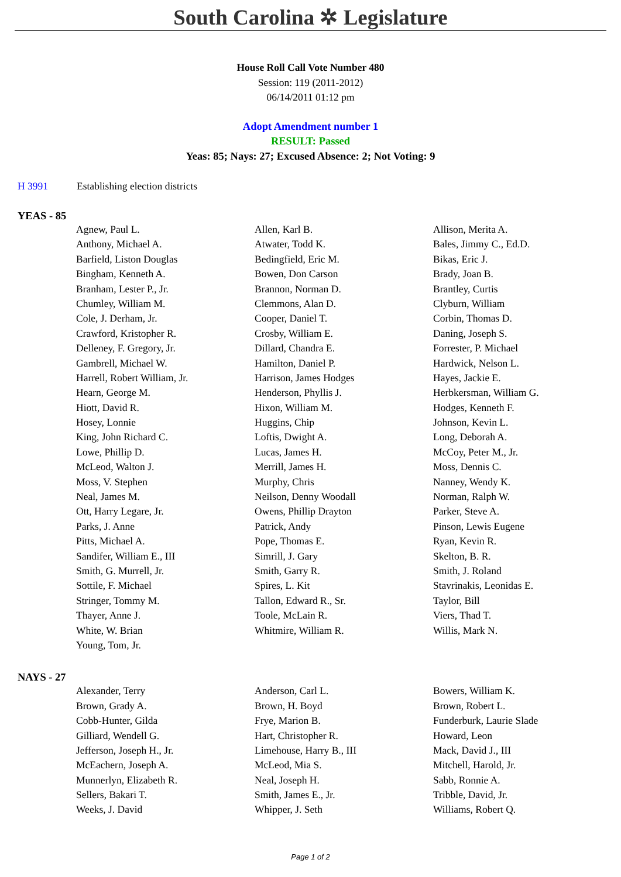South Carolina ✲ Legislature
House Roll Call Vote Number 480
Session: 119 (2011-2012)
06/14/2011 01:12 pm
Adopt Amendment number 1
RESULT: Passed
Yeas: 85; Nays: 27; Excused Absence: 2; Not Voting: 9
H 3991 Establishing election districts
YEAS - 85
| Agnew, Paul L. | Allen, Karl B. | Allison, Merita A. |
| Anthony, Michael A. | Atwater, Todd K. | Bales, Jimmy C., Ed.D. |
| Barfield, Liston Douglas | Bedingfield, Eric M. | Bikas, Eric J. |
| Bingham, Kenneth A. | Bowen, Don Carson | Brady, Joan B. |
| Branham, Lester P., Jr. | Brannon, Norman D. | Brantley, Curtis |
| Chumley, William M. | Clemmons, Alan D. | Clyburn, William |
| Cole, J. Derham, Jr. | Cooper, Daniel T. | Corbin, Thomas D. |
| Crawford, Kristopher R. | Crosby, William E. | Daning, Joseph S. |
| Delleney, F. Gregory, Jr. | Dillard, Chandra E. | Forrester, P. Michael |
| Gambrell, Michael W. | Hamilton, Daniel P. | Hardwick, Nelson L. |
| Harrell, Robert William, Jr. | Harrison, James Hodges | Hayes, Jackie E. |
| Hearn, George M. | Henderson, Phyllis J. | Herbkersman, William G. |
| Hiott, David R. | Hixon, William M. | Hodges, Kenneth F. |
| Hosey, Lonnie | Huggins, Chip | Johnson, Kevin L. |
| King, John Richard C. | Loftis, Dwight A. | Long, Deborah A. |
| Lowe, Phillip D. | Lucas, James H. | McCoy, Peter M., Jr. |
| McLeod, Walton J. | Merrill, James H. | Moss, Dennis C. |
| Moss, V. Stephen | Murphy, Chris | Nanney, Wendy K. |
| Neal, James M. | Neilson, Denny Woodall | Norman, Ralph W. |
| Ott, Harry Legare, Jr. | Owens, Phillip Drayton | Parker, Steve A. |
| Parks, J. Anne | Patrick, Andy | Pinson, Lewis Eugene |
| Pitts, Michael A. | Pope, Thomas E. | Ryan, Kevin R. |
| Sandifer, William E., III | Simrill, J. Gary | Skelton, B. R. |
| Smith, G. Murrell, Jr. | Smith, Garry R. | Smith, J. Roland |
| Sottile, F. Michael | Spires, L. Kit | Stavrinakis, Leonidas E. |
| Stringer, Tommy M. | Tallon, Edward R., Sr. | Taylor, Bill |
| Thayer, Anne J. | Toole, McLain R. | Viers, Thad T. |
| White, W. Brian | Whitmire, William R. | Willis, Mark N. |
| Young, Tom, Jr. | | |
NAYS - 27
| Alexander, Terry | Anderson, Carl L. | Bowers, William K. |
| Brown, Grady A. | Brown, H. Boyd | Brown, Robert L. |
| Cobb-Hunter, Gilda | Frye, Marion B. | Funderburk, Laurie Slade |
| Gilliard, Wendell G. | Hart, Christopher R. | Howard, Leon |
| Jefferson, Joseph H., Jr. | Limehouse, Harry B., III | Mack, David J., III |
| McEachern, Joseph A. | McLeod, Mia S. | Mitchell, Harold, Jr. |
| Munnerlyn, Elizabeth R. | Neal, Joseph H. | Sabb, Ronnie A. |
| Sellers, Bakari T. | Smith, James E., Jr. | Tribble, David, Jr. |
| Weeks, J. David | Whipper, J. Seth | Williams, Robert Q. |
Page 1 of 2